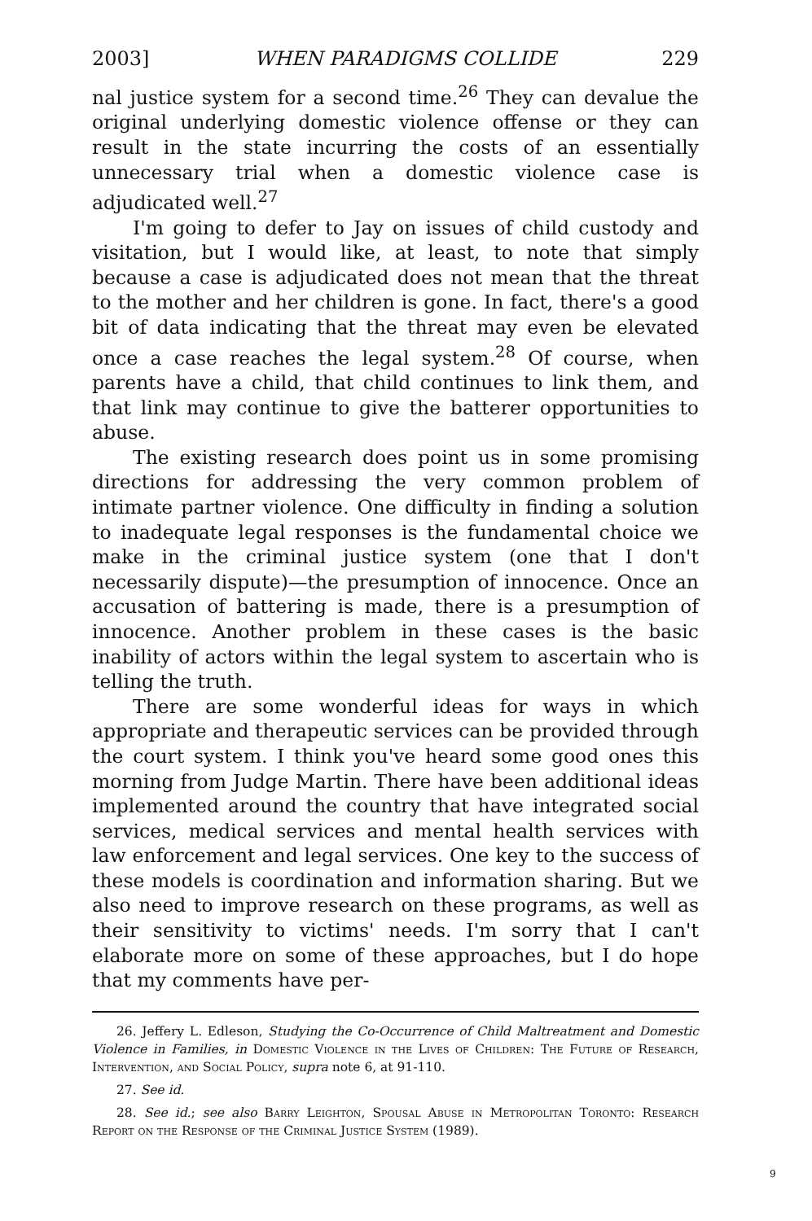2003] WHEN PARADIGMS COLLIDE 229
nal justice system for a second time.<sup>26</sup> They can devalue the original underlying domestic violence offense or they can result in the state incurring the costs of an essentially unnecessary trial when a domestic violence case is adjudicated well.<sup>27</sup>
I'm going to defer to Jay on issues of child custody and visitation, but I would like, at least, to note that simply because a case is adjudicated does not mean that the threat to the mother and her children is gone. In fact, there's a good bit of data indicating that the threat may even be elevated once a case reaches the legal system.<sup>28</sup> Of course, when parents have a child, that child continues to link them, and that link may continue to give the batterer opportunities to abuse.
The existing research does point us in some promising directions for addressing the very common problem of intimate partner violence. One difficulty in finding a solution to inadequate legal responses is the fundamental choice we make in the criminal justice system (one that I don't necessarily dispute)—the presumption of innocence. Once an accusation of battering is made, there is a presumption of innocence. Another problem in these cases is the basic inability of actors within the legal system to ascertain who is telling the truth.
There are some wonderful ideas for ways in which appropriate and therapeutic services can be provided through the court system. I think you've heard some good ones this morning from Judge Martin. There have been additional ideas implemented around the country that have integrated social services, medical services and mental health services with law enforcement and legal services. One key to the success of these models is coordination and information sharing. But we also need to improve research on these programs, as well as their sensitivity to victims' needs. I'm sorry that I can't elaborate more on some of these approaches, but I do hope that my comments have per-
26. Jeffery L. Edleson, Studying the Co-Occurrence of Child Maltreatment and Domestic Violence in Families, in Domestic Violence in the Lives of Children: The Future of Research, Intervention, and Social Policy, supra note 6, at 91-110.
27. See id.
28. See id.; see also Barry Leighton, Spousal Abuse in Metropolitan Toronto: Research Report on the Response of the Criminal Justice System (1989).
9